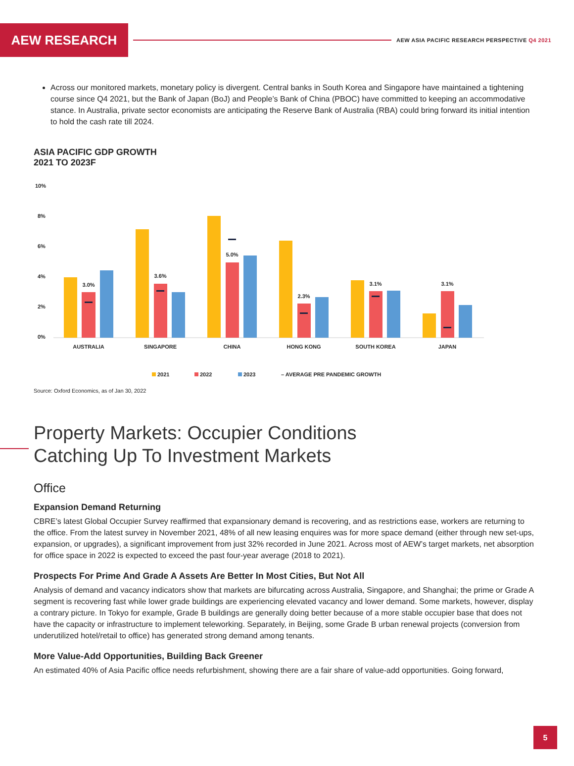AEW RESEARCH
AEW ASIA PACIFIC RESEARCH PERSPECTIVE Q4 2021
Across our monitored markets, monetary policy is divergent. Central banks in South Korea and Singapore have maintained a tightening course since Q4 2021, but the Bank of Japan (BoJ) and People’s Bank of China (PBOC) have committed to keeping an accommodative stance. In Australia, private sector economists are anticipating the Reserve Bank of Australia (RBA) could bring forward its initial intention to hold the cash rate till 2024.
ASIA PACIFIC GDP GROWTH
2021 TO 2023F
10%
8%
6%
4%
2%
0%
3.0%
3.6%
5.0%
2.3%
3.1%
3.1%
AUSTRALIA
SINGAPORE
CHINA
HONG KONG
SOUTH KOREA
JAPAN
2021
2022
2023
– AVERAGE PRE PANDEMIC GROWTH
Source: Oxford Economics, as of Jan 30, 2022
Property Markets: Occupier Conditions
Catching Up To Investment Markets
Office
Expansion Demand Returning
CBRE’s latest Global Occupier Survey reaffirmed that expansionary demand is recovering, and as restrictions ease, workers are returning to the office. From the latest survey in November 2021, 48% of all new leasing enquires was for more space demand (either through new set-ups, expansion, or upgrades), a significant improvement from just 32% recorded in June 2021. Across most of AEW’s target markets, net absorption for office space in 2022 is expected to exceed the past four-year average (2018 to 2021).
Prospects For Prime And Grade A Assets Are Better In Most Cities, But Not All
Analysis of demand and vacancy indicators show that markets are bifurcating across Australia, Singapore, and Shanghai; the prime or Grade A segment is recovering fast while lower grade buildings are experiencing elevated vacancy and lower demand. Some markets, however, display a contrary picture. In Tokyo for example, Grade B buildings are generally doing better because of a more stable occupier base that does not have the capacity or infrastructure to implement teleworking. Separately, in Beijing, some Grade B urban renewal projects (conversion from underutilized hotel/retail to office) has generated strong demand among tenants.
More Value-Add Opportunities, Building Back Greener
An estimated 40% of Asia Pacific office needs refurbishment, showing there are a fair share of value-add opportunities. Going forward,
5